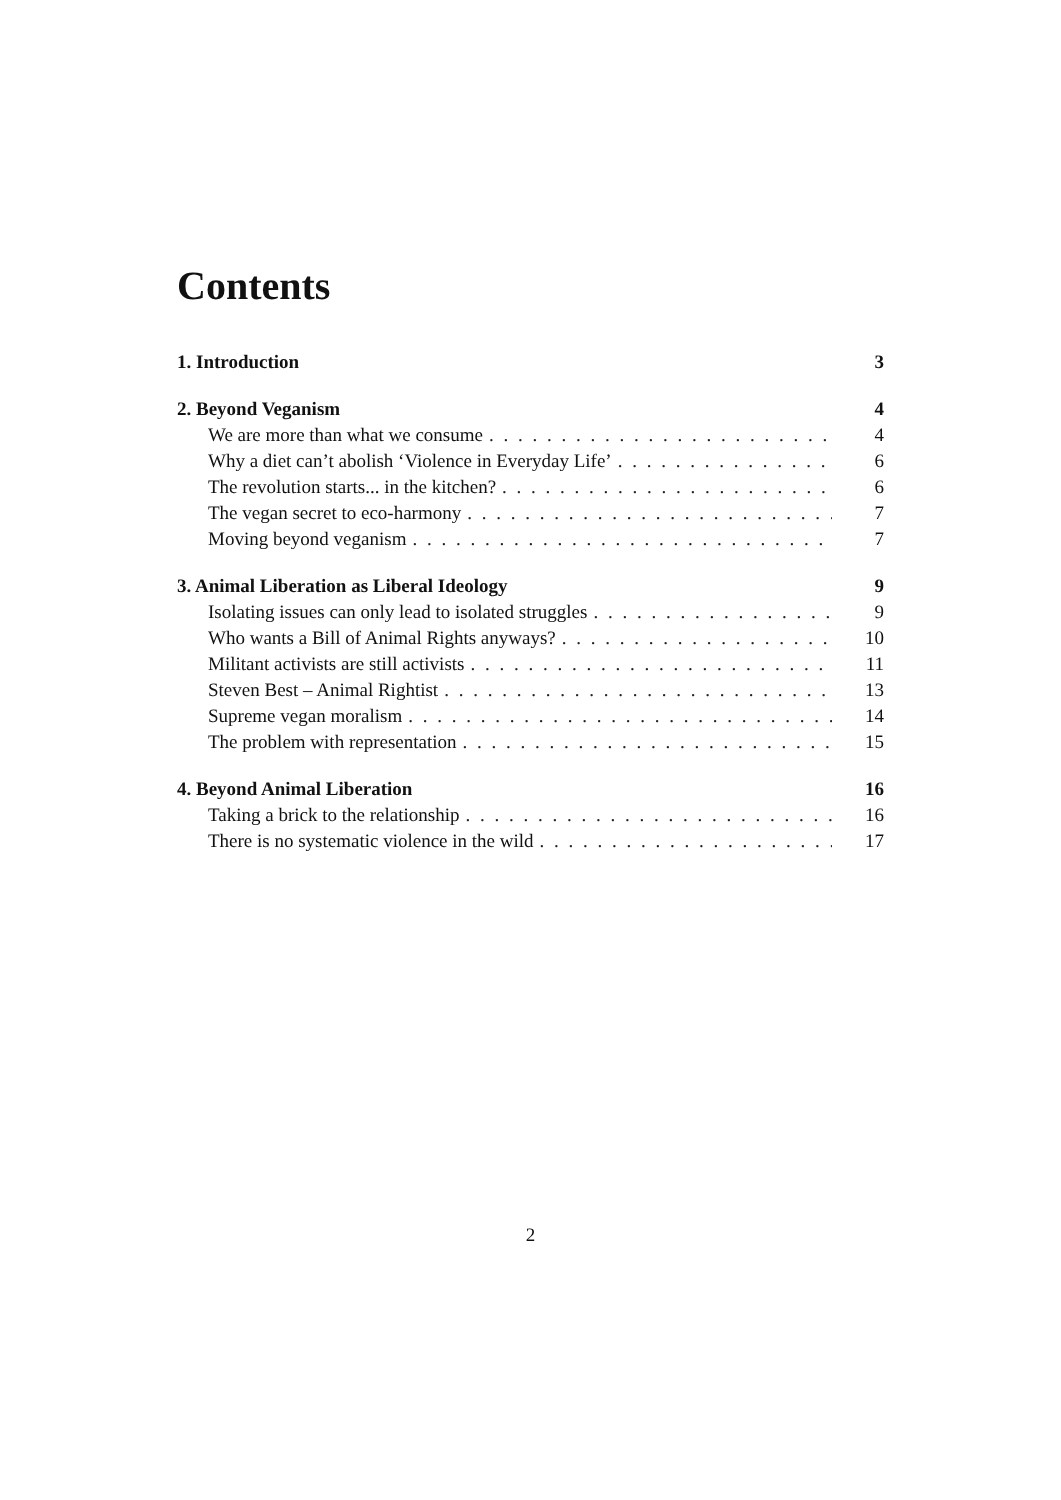Contents
1. Introduction 3
2. Beyond Veganism 4
We are more than what we consume 4
Why a diet can’t abolish ‘Violence in Everyday Life’ 6
The revolution starts... in the kitchen? 6
The vegan secret to eco-harmony 7
Moving beyond veganism 7
3. Animal Liberation as Liberal Ideology 9
Isolating issues can only lead to isolated struggles 9
Who wants a Bill of Animal Rights anyways? 10
Militant activists are still activists 11
Steven Best – Animal Rightist 13
Supreme vegan moralism 14
The problem with representation 15
4. Beyond Animal Liberation 16
Taking a brick to the relationship 16
There is no systematic violence in the wild 17
2